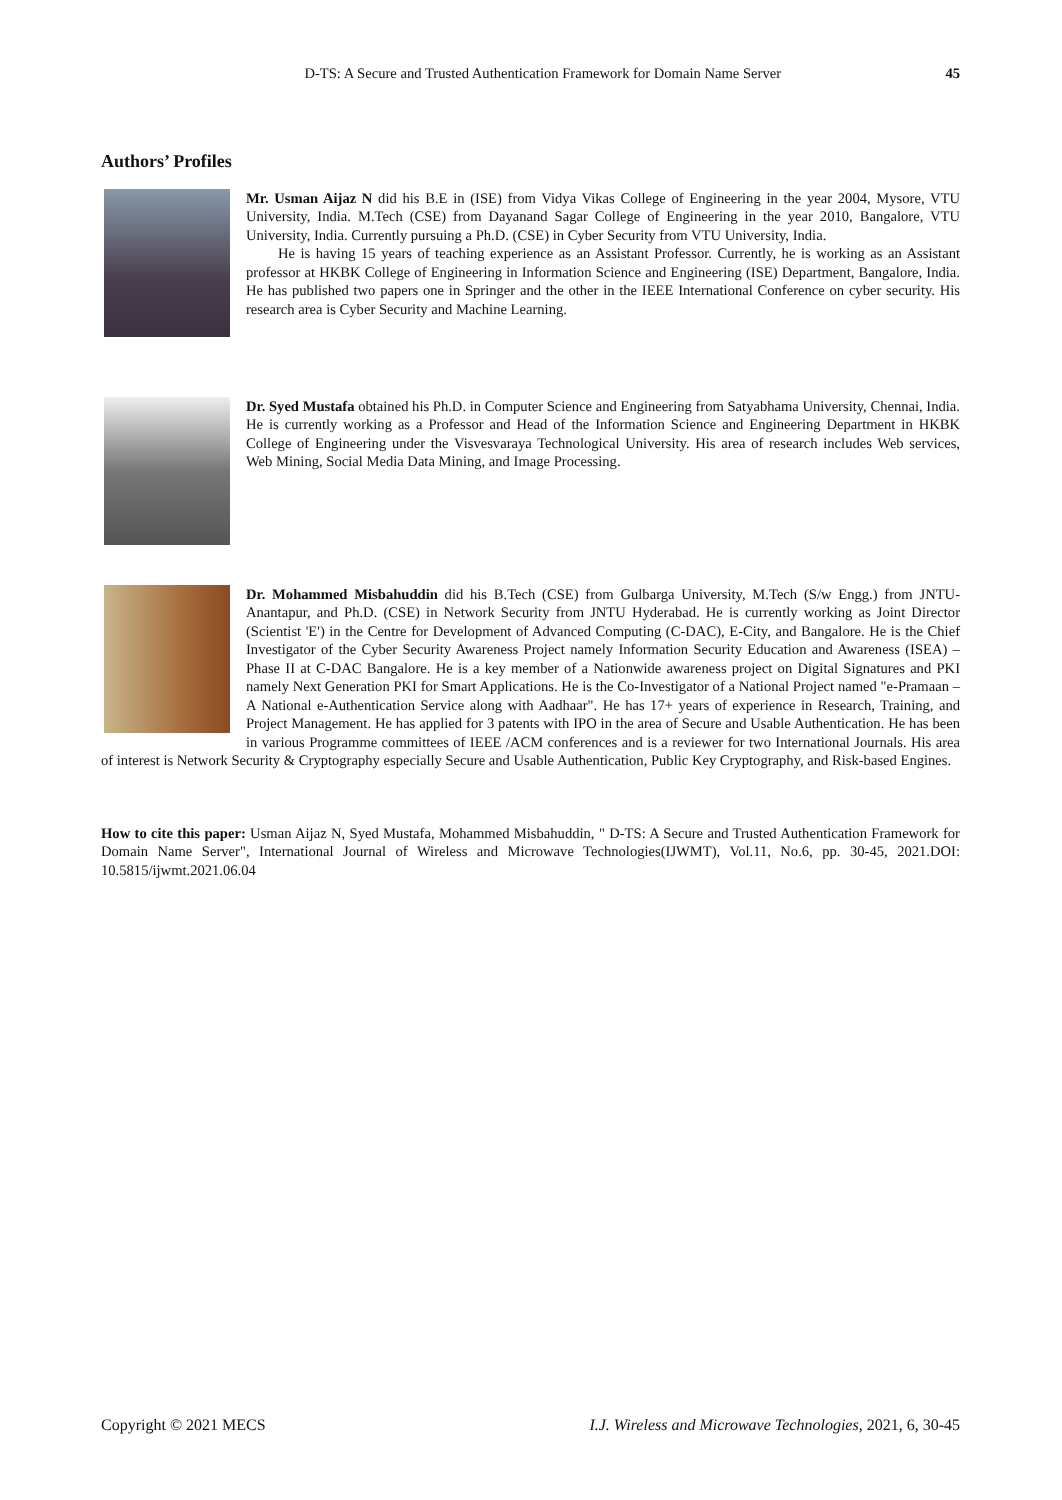D-TS: A Secure and Trusted Authentication Framework for Domain Name Server 45
Authors’ Profiles
Mr. Usman Aijaz N did his B.E in (ISE) from Vidya Vikas College of Engineering in the year 2004, Mysore, VTU University, India. M.Tech (CSE) from Dayanand Sagar College of Engineering in the year 2010, Bangalore, VTU University, India. Currently pursuing a Ph.D. (CSE) in Cyber Security from VTU University, India.
He is having 15 years of teaching experience as an Assistant Professor. Currently, he is working as an Assistant professor at HKBK College of Engineering in Information Science and Engineering (ISE) Department, Bangalore, India. He has published two papers one in Springer and the other in the IEEE International Conference on cyber security. His research area is Cyber Security and Machine Learning.
Dr. Syed Mustafa obtained his Ph.D. in Computer Science and Engineering from Satyabhama University, Chennai, India. He is currently working as a Professor and Head of the Information Science and Engineering Department in HKBK College of Engineering under the Visvesvaraya Technological University. His area of research includes Web services, Web Mining, Social Media Data Mining, and Image Processing.
Dr. Mohammed Misbahuddin did his B.Tech (CSE) from Gulbarga University, M.Tech (S/w Engg.) from JNTU-Anantapur, and Ph.D. (CSE) in Network Security from JNTU Hyderabad. He is currently working as Joint Director (Scientist 'E') in the Centre for Development of Advanced Computing (C-DAC), E-City, and Bangalore. He is the Chief Investigator of the Cyber Security Awareness Project namely Information Security Education and Awareness (ISEA) – Phase II at C-DAC Bangalore. He is a key member of a Nationwide awareness project on Digital Signatures and PKI namely Next Generation PKI for Smart Applications. He is the Co-Investigator of a National Project named "e-Pramaan – A National e-Authentication Service along with Aadhaar". He has 17+ years of experience in Research, Training, and Project Management. He has applied for 3 patents with IPO in the area of Secure and Usable Authentication. He has been in various Programme committees of IEEE /ACM conferences and is a reviewer for two International Journals. His area of interest is Network Security & Cryptography especially Secure and Usable Authentication, Public Key Cryptography, and Risk-based Engines.
How to cite this paper: Usman Aijaz N, Syed Mustafa, Mohammed Misbahuddin, " D-TS: A Secure and Trusted Authentication Framework for Domain Name Server", International Journal of Wireless and Microwave Technologies(IJWMT), Vol.11, No.6, pp. 30-45, 2021.DOI: 10.5815/ijwmt.2021.06.04
Copyright © 2021 MECS I.J. Wireless and Microwave Technologies, 2021, 6, 30-45